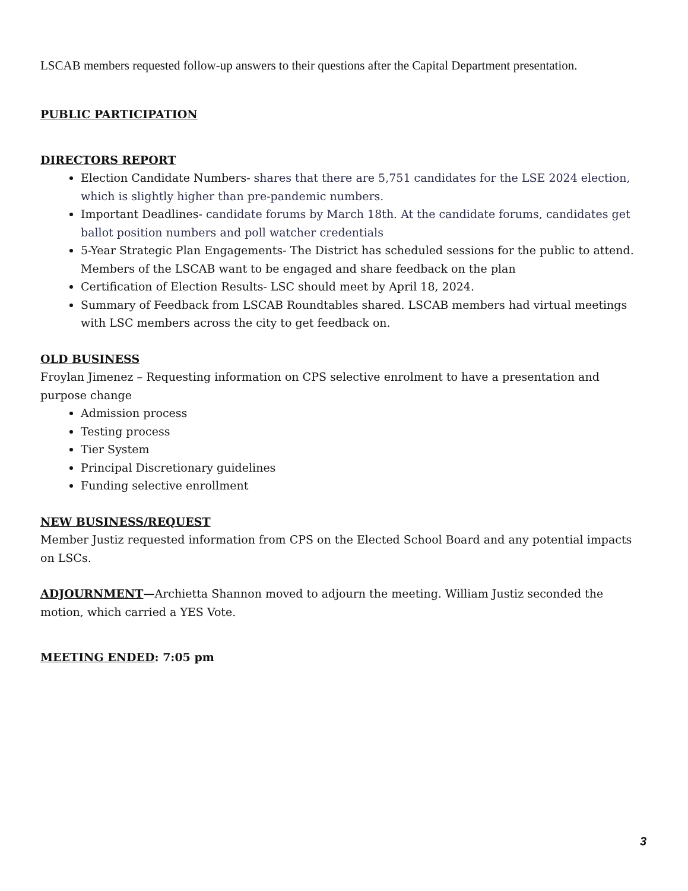LSCAB members requested follow-up answers to their questions after the Capital Department presentation.
PUBLIC PARTICIPATION
DIRECTORS REPORT
Election Candidate Numbers- shares that there are 5,751 candidates for the LSE 2024 election, which is slightly higher than pre-pandemic numbers.
Important Deadlines- candidate forums by March 18th. At the candidate forums, candidates get ballot position numbers and poll watcher credentials
5-Year Strategic Plan Engagements- The District has scheduled sessions for the public to attend. Members of the LSCAB want to be engaged and share feedback on the plan
Certification of Election Results- LSC should meet by April 18, 2024.
Summary of Feedback from LSCAB Roundtables shared. LSCAB members had virtual meetings with LSC members across the city to get feedback on.
OLD BUSINESS
Froylan Jimenez – Requesting information on CPS selective enrolment to have a presentation and purpose change
Admission process
Testing process
Tier System
Principal Discretionary guidelines
Funding selective enrollment
NEW BUSINESS/REQUEST
Member Justiz requested information from CPS on the Elected School Board and any potential impacts on LSCs.
ADJOURNMENT—Archietta Shannon moved to adjourn the meeting. William Justiz seconded the motion, which carried a YES Vote.
MEETING ENDED: 7:05 pm
3